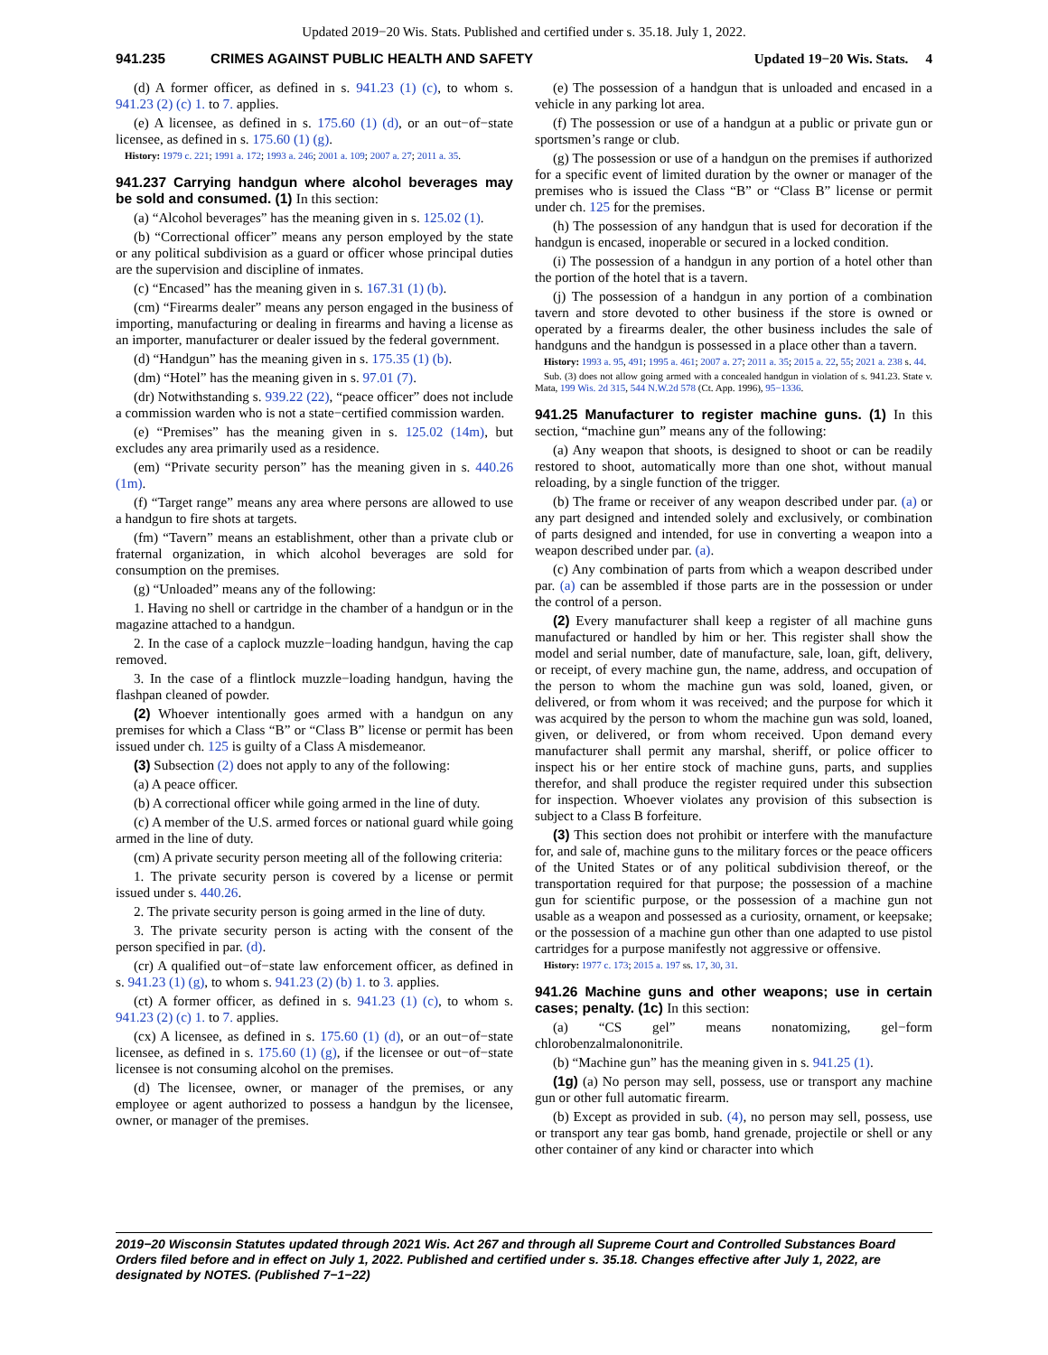Updated 2019−20 Wis. Stats. Published and certified under s. 35.18. July 1, 2022.
941.235 CRIMES AGAINST PUBLIC HEALTH AND SAFETY Updated 19−20 Wis. Stats. 4
(d) A former officer, as defined in s. 941.23 (1) (c), to whom s. 941.23 (2) (c) 1. to 7. applies.
(e) A licensee, as defined in s. 175.60 (1) (d), or an out−of−state licensee, as defined in s. 175.60 (1) (g).
History: 1979 c. 221; 1991 a. 172; 1993 a. 246; 2001 a. 109; 2007 a. 27; 2011 a. 35.
941.237 Carrying handgun where alcohol beverages may be sold and consumed. (1) In this section:
(a) “Alcohol beverages” has the meaning given in s. 125.02 (1).
(b) “Correctional officer” means any person employed by the state or any political subdivision as a guard or officer whose principal duties are the supervision and discipline of inmates.
(c) “Encased” has the meaning given in s. 167.31 (1) (b).
(cm) “Firearms dealer” means any person engaged in the business of importing, manufacturing or dealing in firearms and having a license as an importer, manufacturer or dealer issued by the federal government.
(d) “Handgun” has the meaning given in s. 175.35 (1) (b).
(dm) “Hotel” has the meaning given in s. 97.01 (7).
(dr) Notwithstanding s. 939.22 (22), “peace officer” does not include a commission warden who is not a state−certified commission warden.
(e) “Premises” has the meaning given in s. 125.02 (14m), but excludes any area primarily used as a residence.
(em) “Private security person” has the meaning given in s. 440.26 (1m).
(f) “Target range” means any area where persons are allowed to use a handgun to fire shots at targets.
(fm) “Tavern” means an establishment, other than a private club or fraternal organization, in which alcohol beverages are sold for consumption on the premises.
(g) “Unloaded” means any of the following:
1. Having no shell or cartridge in the chamber of a handgun or in the magazine attached to a handgun.
2. In the case of a caplock muzzle−loading handgun, having the cap removed.
3. In the case of a flintlock muzzle−loading handgun, having the flashpan cleaned of powder.
(2) Whoever intentionally goes armed with a handgun on any premises for which a Class “B” or “Class B” license or permit has been issued under ch. 125 is guilty of a Class A misdemeanor.
(3) Subsection (2) does not apply to any of the following:
(a) A peace officer.
(b) A correctional officer while going armed in the line of duty.
(c) A member of the U.S. armed forces or national guard while going armed in the line of duty.
(cm) A private security person meeting all of the following criteria:
1. The private security person is covered by a license or permit issued under s. 440.26.
2. The private security person is going armed in the line of duty.
3. The private security person is acting with the consent of the person specified in par. (d).
(cr) A qualified out−of−state law enforcement officer, as defined in s. 941.23 (1) (g), to whom s. 941.23 (2) (b) 1. to 3. applies.
(ct) A former officer, as defined in s. 941.23 (1) (c), to whom s. 941.23 (2) (c) 1. to 7. applies.
(cx) A licensee, as defined in s. 175.60 (1) (d), or an out−of−state licensee, as defined in s. 175.60 (1) (g), if the licensee or out−of−state licensee is not consuming alcohol on the premises.
(d) The licensee, owner, or manager of the premises, or any employee or agent authorized to possess a handgun by the licensee, owner, or manager of the premises.
(e) The possession of a handgun that is unloaded and encased in a vehicle in any parking lot area.
(f) The possession or use of a handgun at a public or private gun or sportsmen’s range or club.
(g) The possession or use of a handgun on the premises if authorized for a specific event of limited duration by the owner or manager of the premises who is issued the Class “B” or “Class B” license or permit under ch. 125 for the premises.
(h) The possession of any handgun that is used for decoration if the handgun is encased, inoperable or secured in a locked condition.
(i) The possession of a handgun in any portion of a hotel other than the portion of the hotel that is a tavern.
(j) The possession of a handgun in any portion of a combination tavern and store devoted to other business if the store is owned or operated by a firearms dealer, the other business includes the sale of handguns and the handgun is possessed in a place other than a tavern.
History: 1993 a. 95, 491; 1995 a. 461; 2007 a. 27; 2011 a. 35; 2015 a. 22, 55; 2021 a. 238 s. 44.
Sub. (3) does not allow going armed with a concealed handgun in violation of s. 941.23. State v. Mata, 199 Wis. 2d 315, 544 N.W.2d 578 (Ct. App. 1996), 95−1336.
941.25 Manufacturer to register machine guns. (1) In this section, “machine gun” means any of the following:
(a) Any weapon that shoots, is designed to shoot or can be readily restored to shoot, automatically more than one shot, without manual reloading, by a single function of the trigger.
(b) The frame or receiver of any weapon described under par. (a) or any part designed and intended solely and exclusively, or combination of parts designed and intended, for use in converting a weapon into a weapon described under par. (a).
(c) Any combination of parts from which a weapon described under par. (a) can be assembled if those parts are in the possession or under the control of a person.
(2) Every manufacturer shall keep a register of all machine guns manufactured or handled by him or her. This register shall show the model and serial number, date of manufacture, sale, loan, gift, delivery, or receipt, of every machine gun, the name, address, and occupation of the person to whom the machine gun was sold, loaned, given, or delivered, or from whom it was received; and the purpose for which it was acquired by the person to whom the machine gun was sold, loaned, given, or delivered, or from whom received. Upon demand every manufacturer shall permit any marshal, sheriff, or police officer to inspect his or her entire stock of machine guns, parts, and supplies therefor, and shall produce the register required under this subsection for inspection. Whoever violates any provision of this subsection is subject to a Class B forfeiture.
(3) This section does not prohibit or interfere with the manufacture for, and sale of, machine guns to the military forces or the peace officers of the United States or of any political subdivision thereof, or the transportation required for that purpose; the possession of a machine gun for scientific purpose, or the possession of a machine gun not usable as a weapon and possessed as a curiosity, ornament, or keepsake; or the possession of a machine gun other than one adapted to use pistol cartridges for a purpose manifestly not aggressive or offensive.
History: 1977 c. 173; 2015 a. 197 ss. 17, 30, 31.
941.26 Machine guns and other weapons; use in certain cases; penalty. (1c) In this section:
(a) “CS gel” means nonatomizing, gel−form chlorobenzalmalononitrile.
(b) “Machine gun” has the meaning given in s. 941.25 (1).
(1g) (a) No person may sell, possess, use or transport any machine gun or other full automatic firearm.
(b) Except as provided in sub. (4), no person may sell, possess, use or transport any tear gas bomb, hand grenade, projectile or shell or any other container of any kind or character into which
2019−20 Wisconsin Statutes updated through 2021 Wis. Act 267 and through all Supreme Court and Controlled Substances Board Orders filed before and in effect on July 1, 2022. Published and certified under s. 35.18. Changes effective after July 1, 2022, are designated by NOTES. (Published 7−1−22)